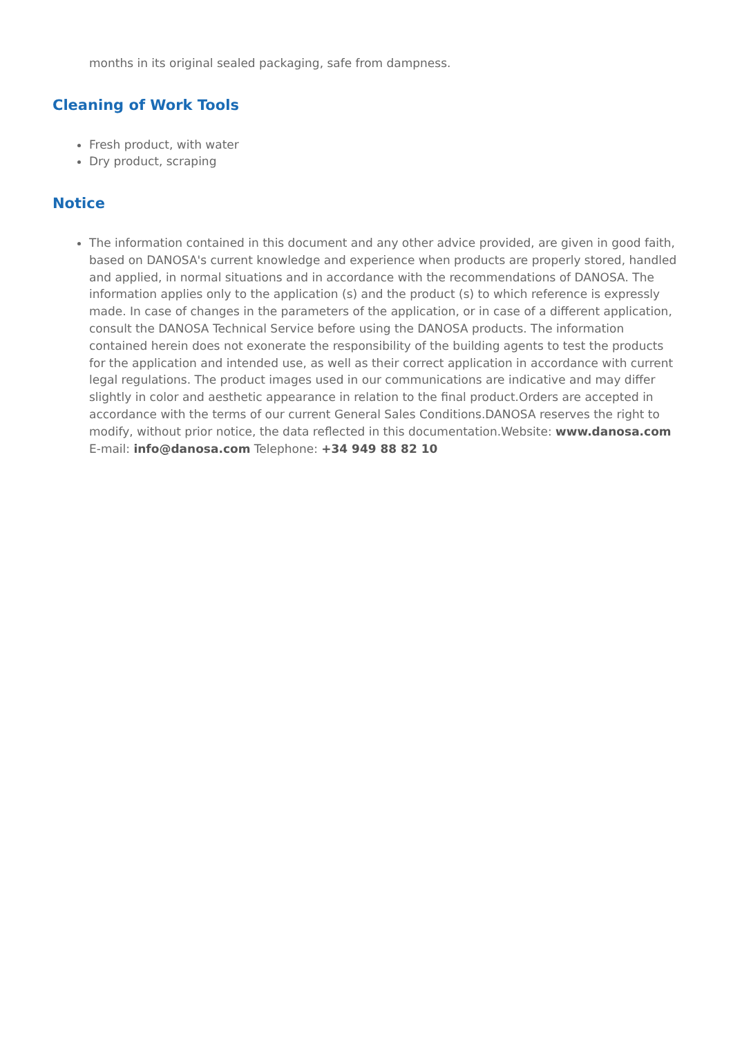months in its original sealed packaging, safe from dampness.
Cleaning of Work Tools
Fresh product, with water
Dry product, scraping
Notice
The information contained in this document and any other advice provided, are given in good faith, based on DANOSA's current knowledge and experience when products are properly stored, handled and applied, in normal situations and in accordance with the recommendations of DANOSA. The information applies only to the application (s) and the product (s) to which reference is expressly made. In case of changes in the parameters of the application, or in case of a different application, consult the DANOSA Technical Service before using the DANOSA products. The information contained herein does not exonerate the responsibility of the building agents to test the products for the application and intended use, as well as their correct application in accordance with current legal regulations. The product images used in our communications are indicative and may differ slightly in color and aesthetic appearance in relation to the final product.Orders are accepted in accordance with the terms of our current General Sales Conditions.DANOSA reserves the right to modify, without prior notice, the data reflected in this documentation.Website: www.danosa.com E-mail: info@danosa.com Telephone: +34 949 88 82 10